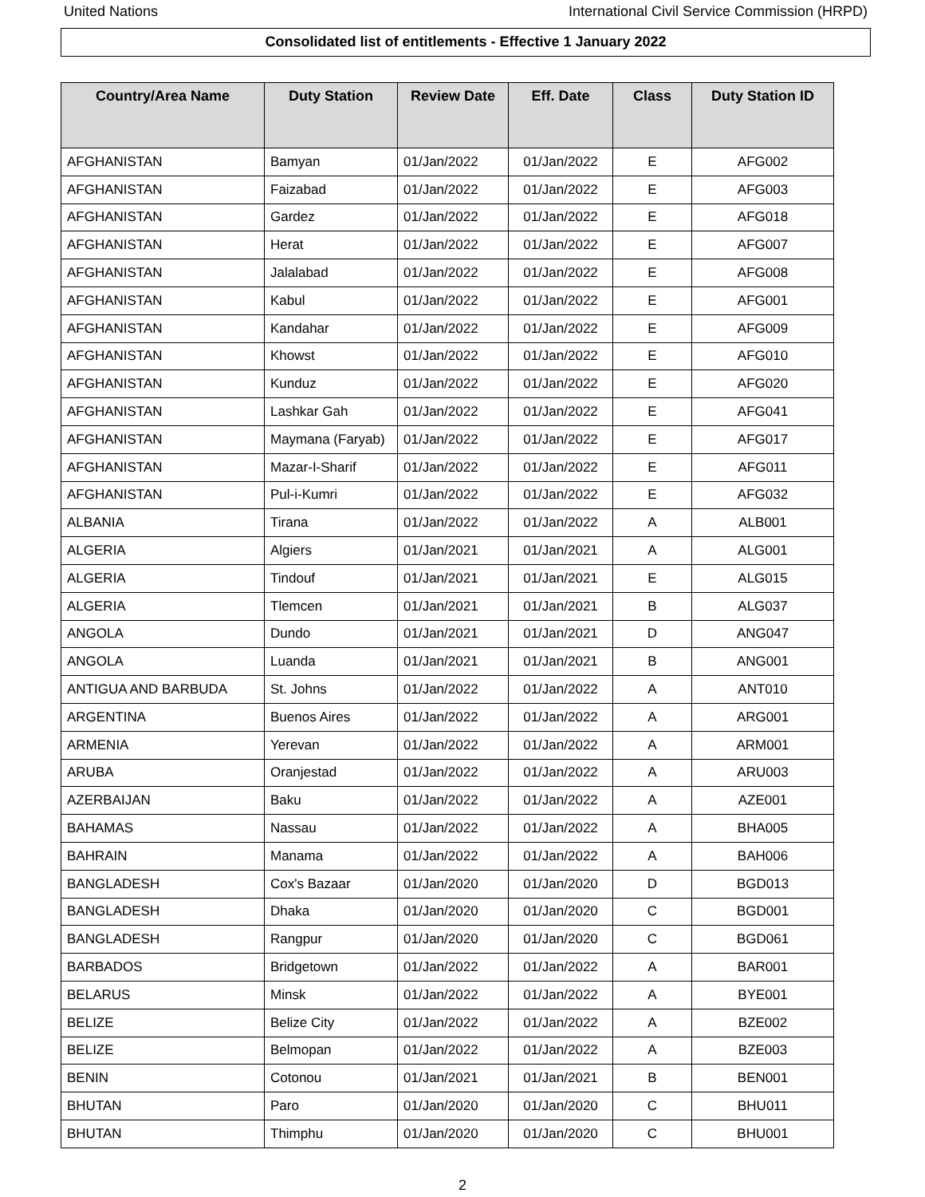United Nations International Civil Service Commission (HRPD)
Consolidated list of entitlements - Effective 1 January 2022
| Country/Area Name | Duty Station | Review Date | Eff. Date | Class | Duty Station ID |
| --- | --- | --- | --- | --- | --- |
| AFGHANISTAN | Bamyan | 01/Jan/2022 | 01/Jan/2022 | E | AFG002 |
| AFGHANISTAN | Faizabad | 01/Jan/2022 | 01/Jan/2022 | E | AFG003 |
| AFGHANISTAN | Gardez | 01/Jan/2022 | 01/Jan/2022 | E | AFG018 |
| AFGHANISTAN | Herat | 01/Jan/2022 | 01/Jan/2022 | E | AFG007 |
| AFGHANISTAN | Jalalabad | 01/Jan/2022 | 01/Jan/2022 | E | AFG008 |
| AFGHANISTAN | Kabul | 01/Jan/2022 | 01/Jan/2022 | E | AFG001 |
| AFGHANISTAN | Kandahar | 01/Jan/2022 | 01/Jan/2022 | E | AFG009 |
| AFGHANISTAN | Khowst | 01/Jan/2022 | 01/Jan/2022 | E | AFG010 |
| AFGHANISTAN | Kunduz | 01/Jan/2022 | 01/Jan/2022 | E | AFG020 |
| AFGHANISTAN | Lashkar Gah | 01/Jan/2022 | 01/Jan/2022 | E | AFG041 |
| AFGHANISTAN | Maymana (Faryab) | 01/Jan/2022 | 01/Jan/2022 | E | AFG017 |
| AFGHANISTAN | Mazar-I-Sharif | 01/Jan/2022 | 01/Jan/2022 | E | AFG011 |
| AFGHANISTAN | Pul-i-Kumri | 01/Jan/2022 | 01/Jan/2022 | E | AFG032 |
| ALBANIA | Tirana | 01/Jan/2022 | 01/Jan/2022 | A | ALB001 |
| ALGERIA | Algiers | 01/Jan/2021 | 01/Jan/2021 | A | ALG001 |
| ALGERIA | Tindouf | 01/Jan/2021 | 01/Jan/2021 | E | ALG015 |
| ALGERIA | Tlemcen | 01/Jan/2021 | 01/Jan/2021 | B | ALG037 |
| ANGOLA | Dundo | 01/Jan/2021 | 01/Jan/2021 | D | ANG047 |
| ANGOLA | Luanda | 01/Jan/2021 | 01/Jan/2021 | B | ANG001 |
| ANTIGUA AND BARBUDA | St. Johns | 01/Jan/2022 | 01/Jan/2022 | A | ANT010 |
| ARGENTINA | Buenos Aires | 01/Jan/2022 | 01/Jan/2022 | A | ARG001 |
| ARMENIA | Yerevan | 01/Jan/2022 | 01/Jan/2022 | A | ARM001 |
| ARUBA | Oranjestad | 01/Jan/2022 | 01/Jan/2022 | A | ARU003 |
| AZERBAIJAN | Baku | 01/Jan/2022 | 01/Jan/2022 | A | AZE001 |
| BAHAMAS | Nassau | 01/Jan/2022 | 01/Jan/2022 | A | BHA005 |
| BAHRAIN | Manama | 01/Jan/2022 | 01/Jan/2022 | A | BAH006 |
| BANGLADESH | Cox's Bazaar | 01/Jan/2020 | 01/Jan/2020 | D | BGD013 |
| BANGLADESH | Dhaka | 01/Jan/2020 | 01/Jan/2020 | C | BGD001 |
| BANGLADESH | Rangpur | 01/Jan/2020 | 01/Jan/2020 | C | BGD061 |
| BARBADOS | Bridgetown | 01/Jan/2022 | 01/Jan/2022 | A | BAR001 |
| BELARUS | Minsk | 01/Jan/2022 | 01/Jan/2022 | A | BYE001 |
| BELIZE | Belize City | 01/Jan/2022 | 01/Jan/2022 | A | BZE002 |
| BELIZE | Belmopan | 01/Jan/2022 | 01/Jan/2022 | A | BZE003 |
| BENIN | Cotonou | 01/Jan/2021 | 01/Jan/2021 | B | BEN001 |
| BHUTAN | Paro | 01/Jan/2020 | 01/Jan/2020 | C | BHU011 |
| BHUTAN | Thimphu | 01/Jan/2020 | 01/Jan/2020 | C | BHU001 |
2